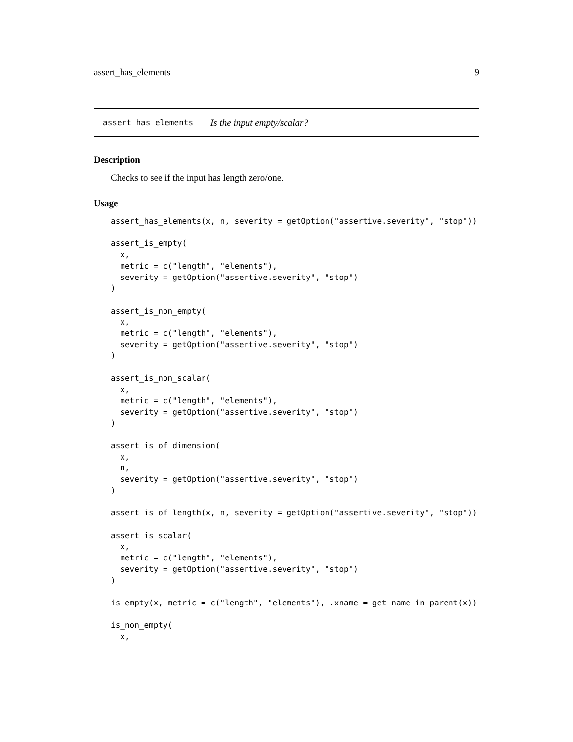assert_has_elements 9
assert_has_elements Is the input empty/scalar?
Description
Checks to see if the input has length zero/one.
Usage
assert_has_elements(x, n, severity = getOption("assertive.severity", "stop"))

assert_is_empty(
  x,
  metric = c("length", "elements"),
  severity = getOption("assertive.severity", "stop")
)

assert_is_non_empty(
  x,
  metric = c("length", "elements"),
  severity = getOption("assertive.severity", "stop")
)

assert_is_non_scalar(
  x,
  metric = c("length", "elements"),
  severity = getOption("assertive.severity", "stop")
)

assert_is_of_dimension(
  x,
  n,
  severity = getOption("assertive.severity", "stop")
)

assert_is_of_length(x, n, severity = getOption("assertive.severity", "stop"))

assert_is_scalar(
  x,
  metric = c("length", "elements"),
  severity = getOption("assertive.severity", "stop")
)

is_empty(x, metric = c("length", "elements"), .xname = get_name_in_parent(x))

is_non_empty(
  x,